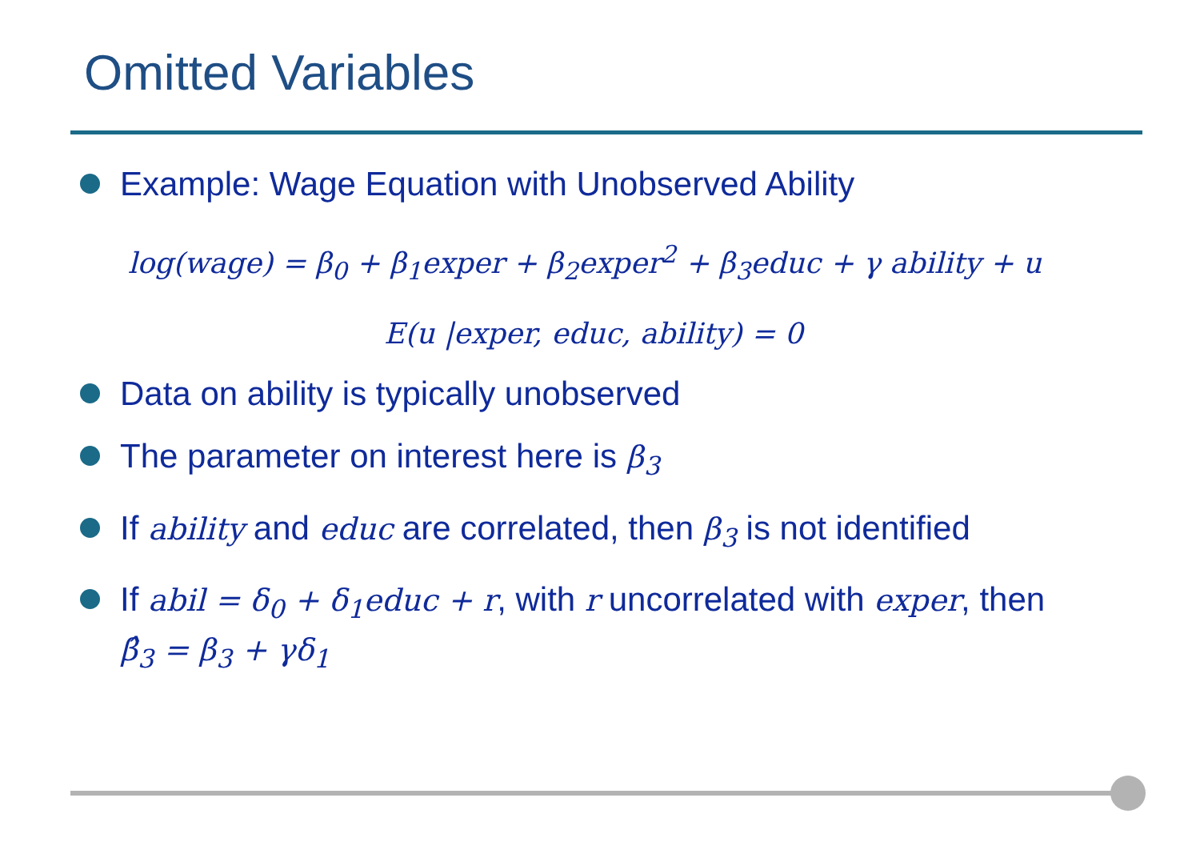Omitted Variables
Example: Wage Equation with Unobserved Ability
log(wage) = β<sub>0</sub> + β<sub>1</sub>exper + β<sub>2</sub>exper<sup>2</sup> + β<sub>3</sub>educ + γ ability + u
E(u |exper, educ, ability) = 0
Data on ability is typically unobserved
The parameter on interest here is β<sub>3</sub>
If ability and educ are correlated, then β<sub>3</sub> is not identified
If abil = δ<sub>0</sub> + δ<sub>1</sub>educ + r, with r uncorrelated with exper, then
β̂<sub>3</sub> = β<sub>3</sub> + γδ<sub>1</sub>